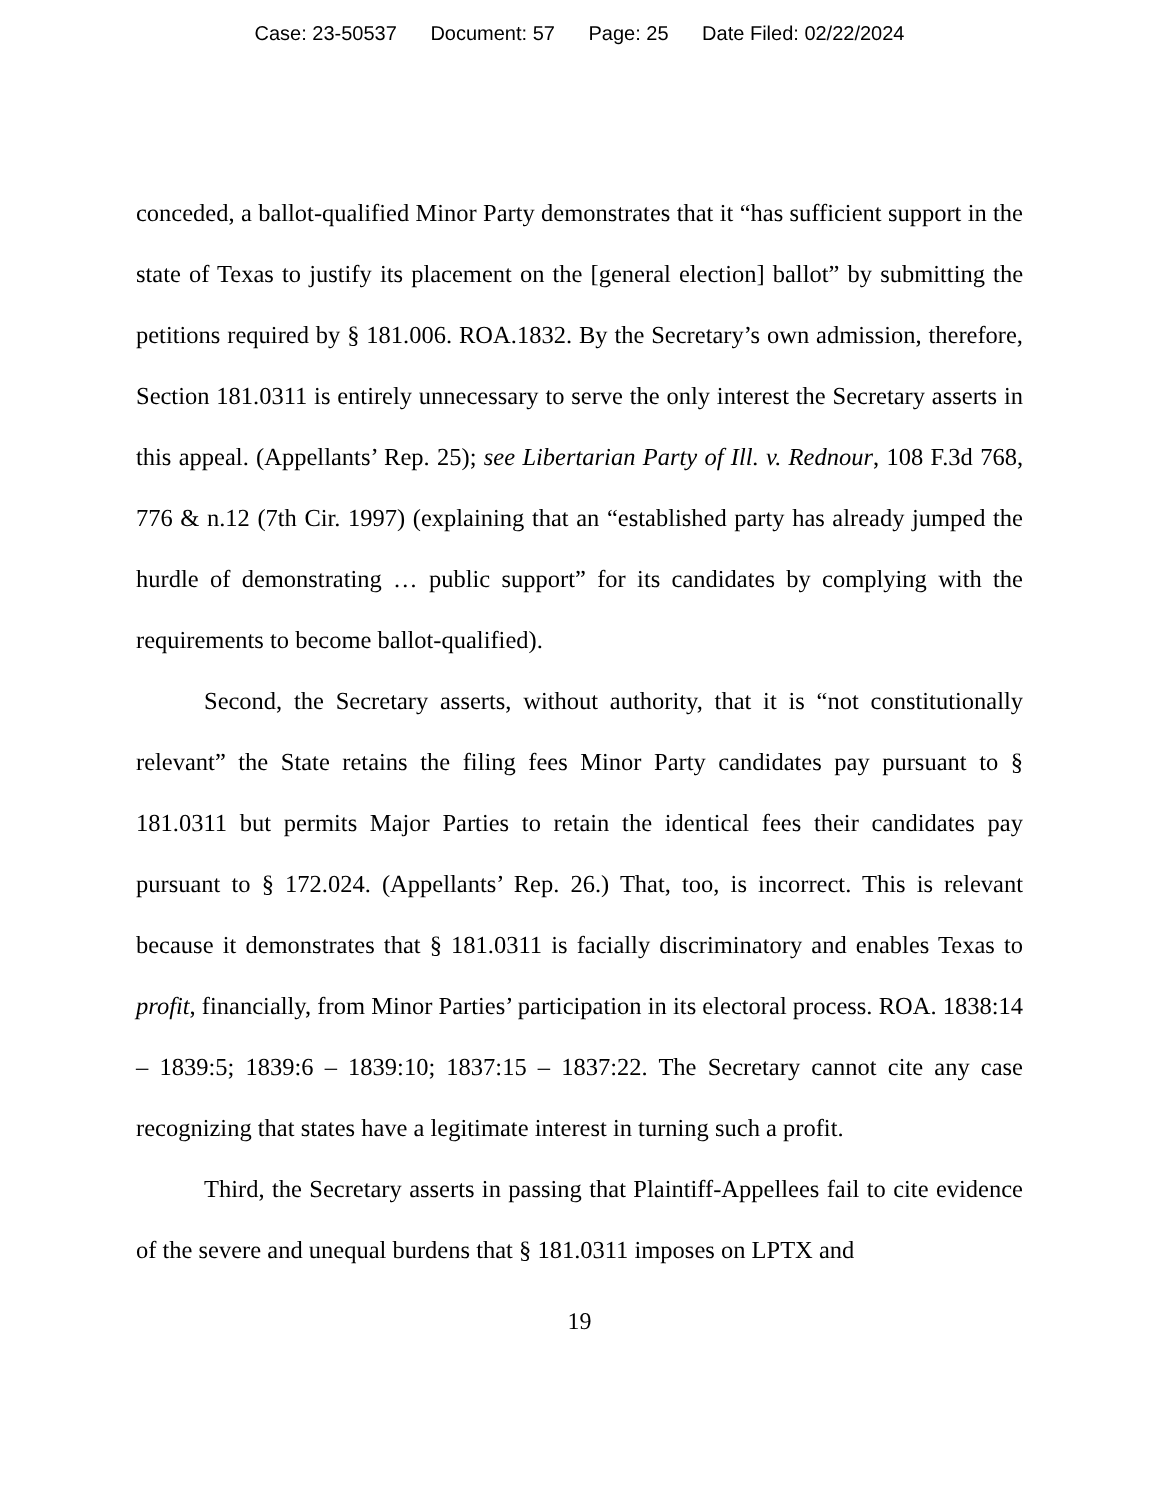Case: 23-50537 Document: 57 Page: 25 Date Filed: 02/22/2024
conceded, a ballot-qualified Minor Party demonstrates that it “has sufficient support in the state of Texas to justify its placement on the [general election] ballot” by submitting the petitions required by § 181.006. ROA.1832. By the Secretary’s own admission, therefore, Section 181.0311 is entirely unnecessary to serve the only interest the Secretary asserts in this appeal. (Appellants’ Rep. 25); see Libertarian Party of Ill. v. Rednour, 108 F.3d 768, 776 & n.12 (7th Cir. 1997) (explaining that an “established party has already jumped the hurdle of demonstrating … public support” for its candidates by complying with the requirements to become ballot-qualified).
Second, the Secretary asserts, without authority, that it is “not constitutionally relevant” the State retains the filing fees Minor Party candidates pay pursuant to § 181.0311 but permits Major Parties to retain the identical fees their candidates pay pursuant to § 172.024. (Appellants’ Rep. 26.) That, too, is incorrect. This is relevant because it demonstrates that § 181.0311 is facially discriminatory and enables Texas to profit, financially, from Minor Parties’ participation in its electoral process. ROA. 1838:14 – 1839:5; 1839:6 – 1839:10; 1837:15 – 1837:22. The Secretary cannot cite any case recognizing that states have a legitimate interest in turning such a profit.
Third, the Secretary asserts in passing that Plaintiff-Appellees fail to cite evidence of the severe and unequal burdens that § 181.0311 imposes on LPTX and
19